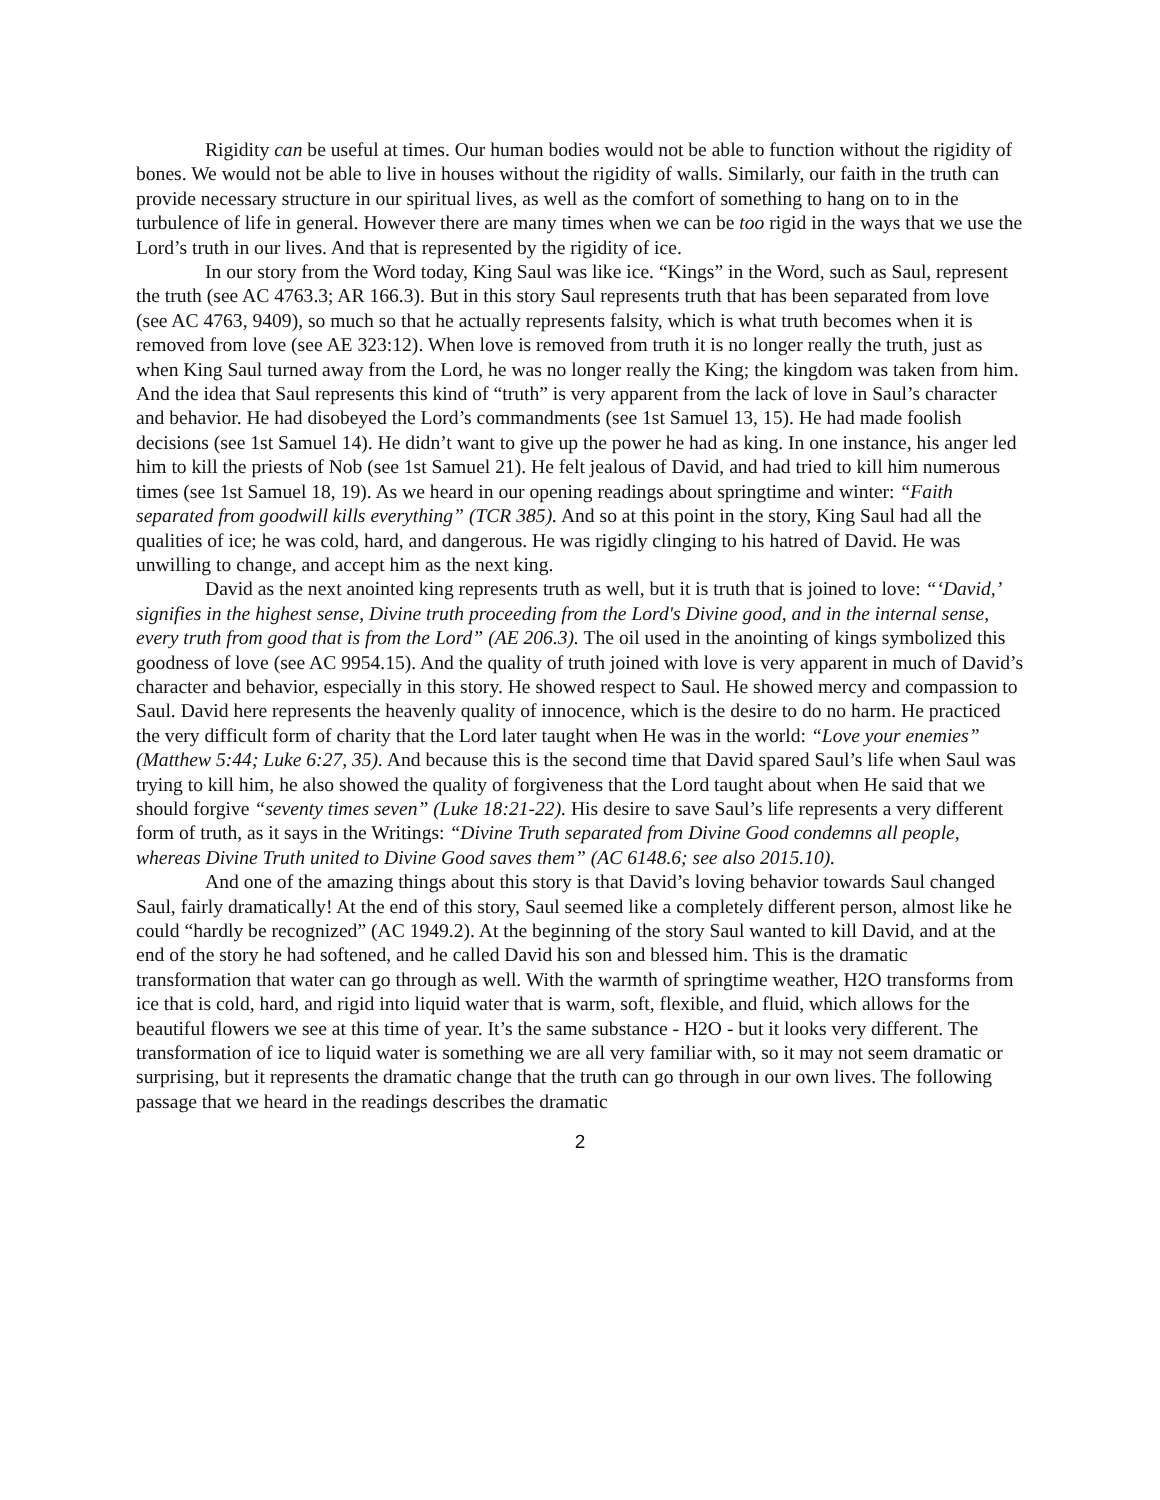Rigidity can be useful at times. Our human bodies would not be able to function without the rigidity of bones. We would not be able to live in houses without the rigidity of walls. Similarly, our faith in the truth can provide necessary structure in our spiritual lives, as well as the comfort of something to hang on to in the turbulence of life in general. However there are many times when we can be too rigid in the ways that we use the Lord’s truth in our lives. And that is represented by the rigidity of ice.
In our story from the Word today, King Saul was like ice. “Kings” in the Word, such as Saul, represent the truth (see AC 4763.3; AR 166.3). But in this story Saul represents truth that has been separated from love (see AC 4763, 9409), so much so that he actually represents falsity, which is what truth becomes when it is removed from love (see AE 323:12). When love is removed from truth it is no longer really the truth, just as when King Saul turned away from the Lord, he was no longer really the King; the kingdom was taken from him. And the idea that Saul represents this kind of “truth” is very apparent from the lack of love in Saul’s character and behavior. He had disobeyed the Lord’s commandments (see 1st Samuel 13, 15). He had made foolish decisions (see 1st Samuel 14). He didn’t want to give up the power he had as king. In one instance, his anger led him to kill the priests of Nob (see 1st Samuel 21). He felt jealous of David, and had tried to kill him numerous times (see 1st Samuel 18, 19). As we heard in our opening readings about springtime and winter: “Faith separated from goodwill kills everything” (TCR 385). And so at this point in the story, King Saul had all the qualities of ice; he was cold, hard, and dangerous. He was rigidly clinging to his hatred of David. He was unwilling to change, and accept him as the next king.
David as the next anointed king represents truth as well, but it is truth that is joined to love: “‘David,’ signifies in the highest sense, Divine truth proceeding from the Lord's Divine good, and in the internal sense, every truth from good that is from the Lord” (AE 206.3). The oil used in the anointing of kings symbolized this goodness of love (see AC 9954.15). And the quality of truth joined with love is very apparent in much of David’s character and behavior, especially in this story. He showed respect to Saul. He showed mercy and compassion to Saul. David here represents the heavenly quality of innocence, which is the desire to do no harm. He practiced the very difficult form of charity that the Lord later taught when He was in the world: “Love your enemies” (Matthew 5:44; Luke 6:27, 35). And because this is the second time that David spared Saul’s life when Saul was trying to kill him, he also showed the quality of forgiveness that the Lord taught about when He said that we should forgive “seventy times seven” (Luke 18:21-22). His desire to save Saul’s life represents a very different form of truth, as it says in the Writings: “Divine Truth separated from Divine Good condemns all people, whereas Divine Truth united to Divine Good saves them” (AC 6148.6; see also 2015.10).
And one of the amazing things about this story is that David’s loving behavior towards Saul changed Saul, fairly dramatically! At the end of this story, Saul seemed like a completely different person, almost like he could “hardly be recognized” (AC 1949.2). At the beginning of the story Saul wanted to kill David, and at the end of the story he had softened, and he called David his son and blessed him. This is the dramatic transformation that water can go through as well. With the warmth of springtime weather, H2O transforms from ice that is cold, hard, and rigid into liquid water that is warm, soft, flexible, and fluid, which allows for the beautiful flowers we see at this time of year. It’s the same substance - H2O - but it looks very different. The transformation of ice to liquid water is something we are all very familiar with, so it may not seem dramatic or surprising, but it represents the dramatic change that the truth can go through in our own lives. The following passage that we heard in the readings describes the dramatic
2